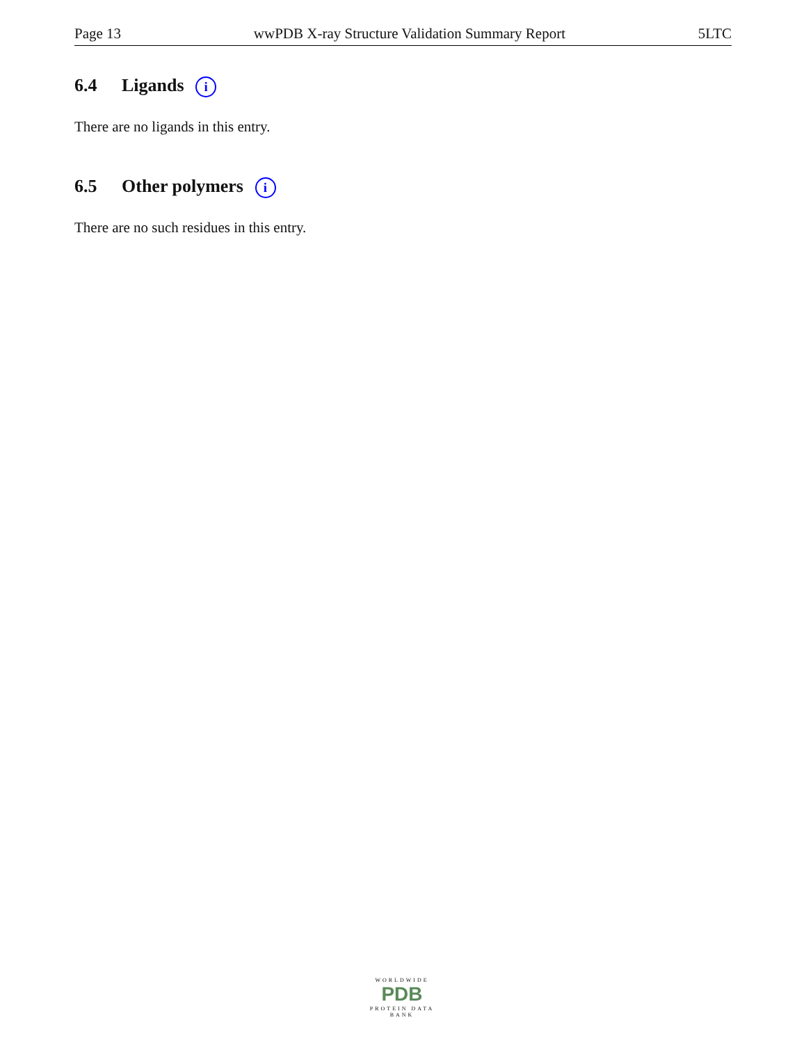Page 13 wwPDB X-ray Structure Validation Summary Report 5LTC
6.4 Ligands i
There are no ligands in this entry.
6.5 Other polymers i
There are no such residues in this entry.
WORLDWIDE
PDB
PROTEIN DATA BANK